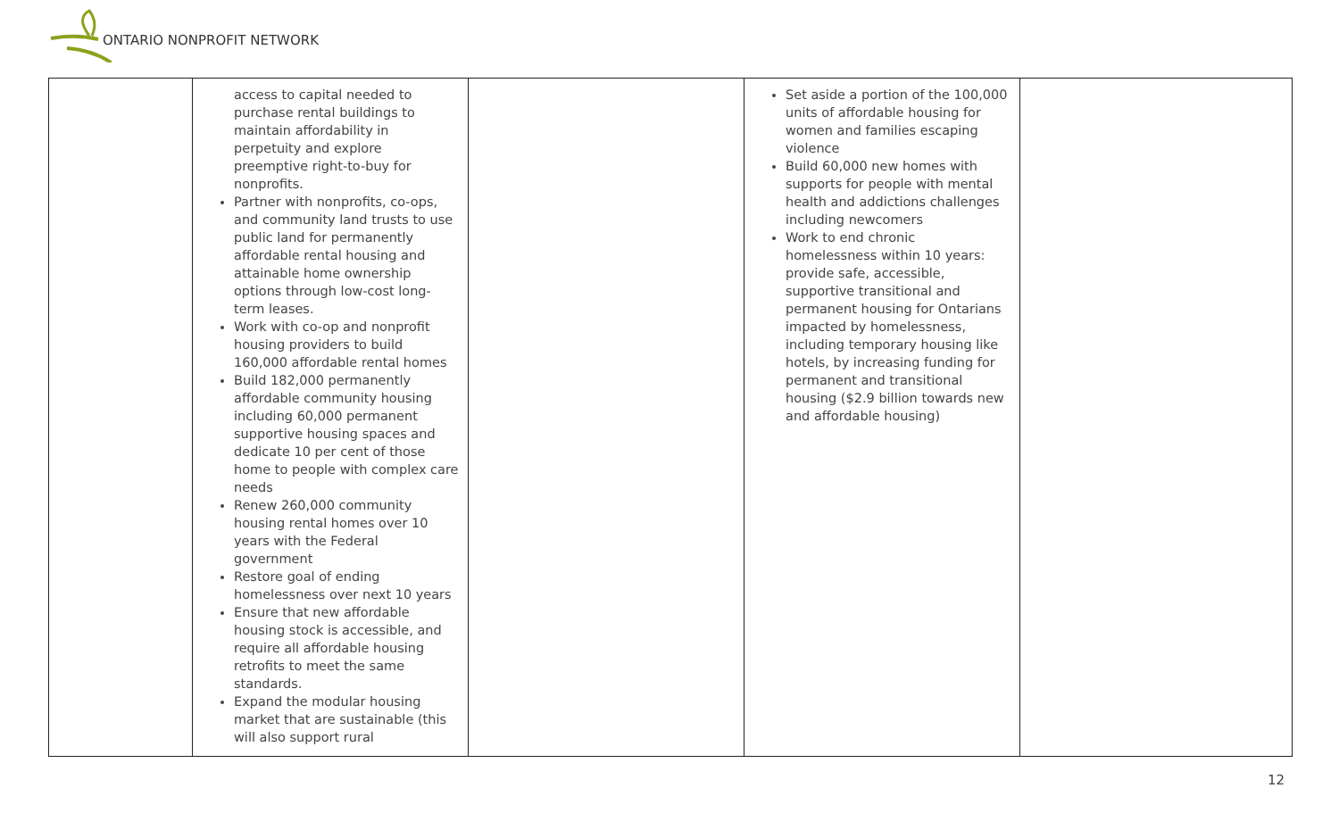ONTARIO NONPROFIT NETWORK
| | access to capital needed to purchase rental buildings to maintain affordability in perpetuity and explore preemptive right-to-buy for nonprofits. Partner with nonprofits, co-ops, and community land trusts to use public land for permanently affordable rental housing and attainable home ownership options through low-cost long-term leases. Work with co-op and nonprofit housing providers to build 160,000 affordable rental homes Build 182,000 permanently affordable community housing including 60,000 permanent supportive housing spaces and dedicate 10 per cent of those home to people with complex care needs Renew 260,000 community housing rental homes over 10 years with the Federal government Restore goal of ending homelessness over next 10 years Ensure that new affordable housing stock is accessible, and require all affordable housing retrofits to meet the same standards. Expand the modular housing market that are sustainable (this will also support rural | | Set aside a portion of the 100,000 units of affordable housing for women and families escaping violence Build 60,000 new homes with supports for people with mental health and addictions challenges including newcomers Work to end chronic homelessness within 10 years: provide safe, accessible, supportive transitional and permanent housing for Ontarians impacted by homelessness, including temporary housing like hotels, by increasing funding for permanent and transitional housing ($2.9 billion towards new and affordable housing) | |
12